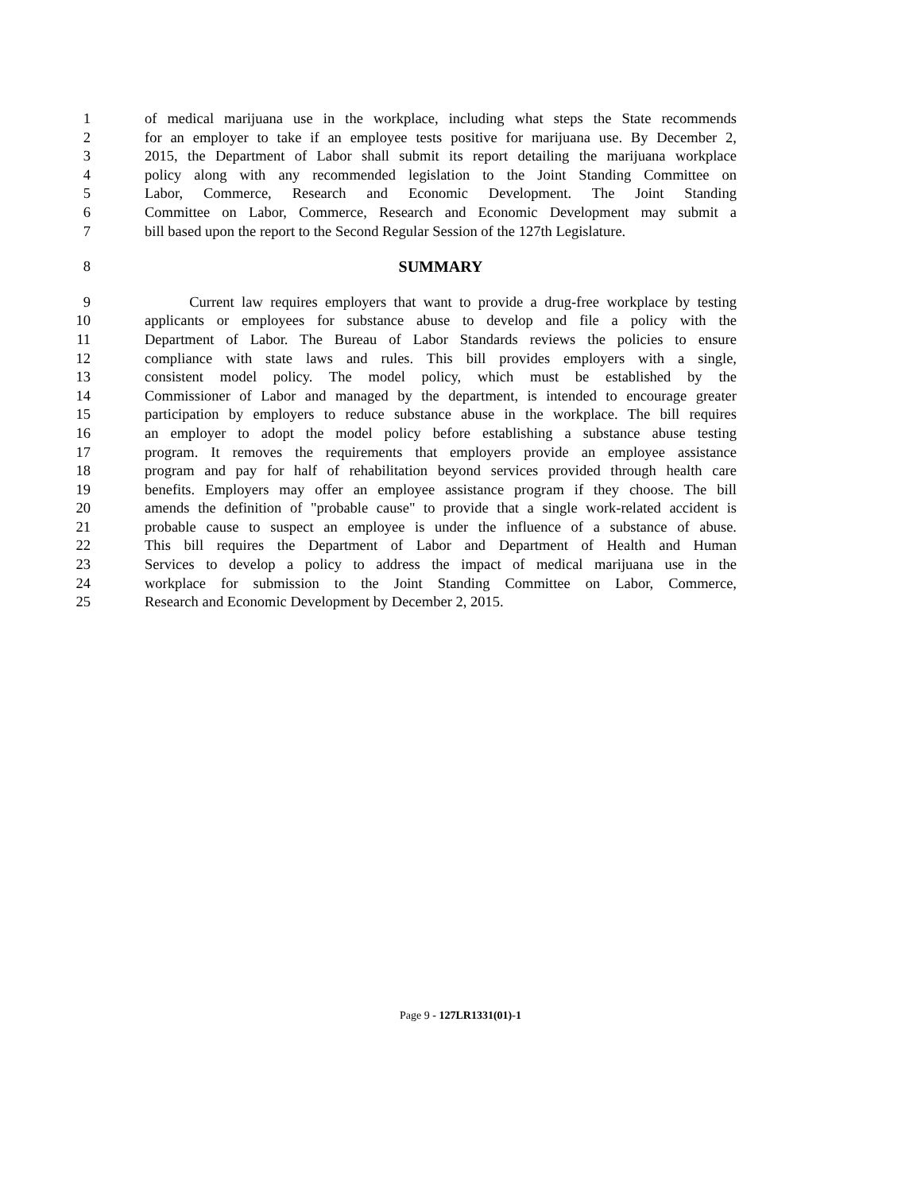1 of medical marijuana use in the workplace, including what steps the State recommends
2 for an employer to take if an employee tests positive for marijuana use. By December 2,
3 2015, the Department of Labor shall submit its report detailing the marijuana workplace
4 policy along with any recommended legislation to the Joint Standing Committee on
5 Labor, Commerce, Research and Economic Development. The Joint Standing
6 Committee on Labor, Commerce, Research and Economic Development may submit a
7 bill based upon the report to the Second Regular Session of the 127th Legislature.
8 SUMMARY
9 Current law requires employers that want to provide a drug-free workplace by testing
10 applicants or employees for substance abuse to develop and file a policy with the
11 Department of Labor. The Bureau of Labor Standards reviews the policies to ensure
12 compliance with state laws and rules. This bill provides employers with a single,
13 consistent model policy. The model policy, which must be established by the
14 Commissioner of Labor and managed by the department, is intended to encourage greater
15 participation by employers to reduce substance abuse in the workplace. The bill requires
16 an employer to adopt the model policy before establishing a substance abuse testing
17 program. It removes the requirements that employers provide an employee assistance
18 program and pay for half of rehabilitation beyond services provided through health care
19 benefits. Employers may offer an employee assistance program if they choose. The bill
20 amends the definition of "probable cause" to provide that a single work-related accident is
21 probable cause to suspect an employee is under the influence of a substance of abuse.
22 This bill requires the Department of Labor and Department of Health and Human
23 Services to develop a policy to address the impact of medical marijuana use in the
24 workplace for submission to the Joint Standing Committee on Labor, Commerce,
25 Research and Economic Development by December 2, 2015.
Page 9 - 127LR1331(01)-1